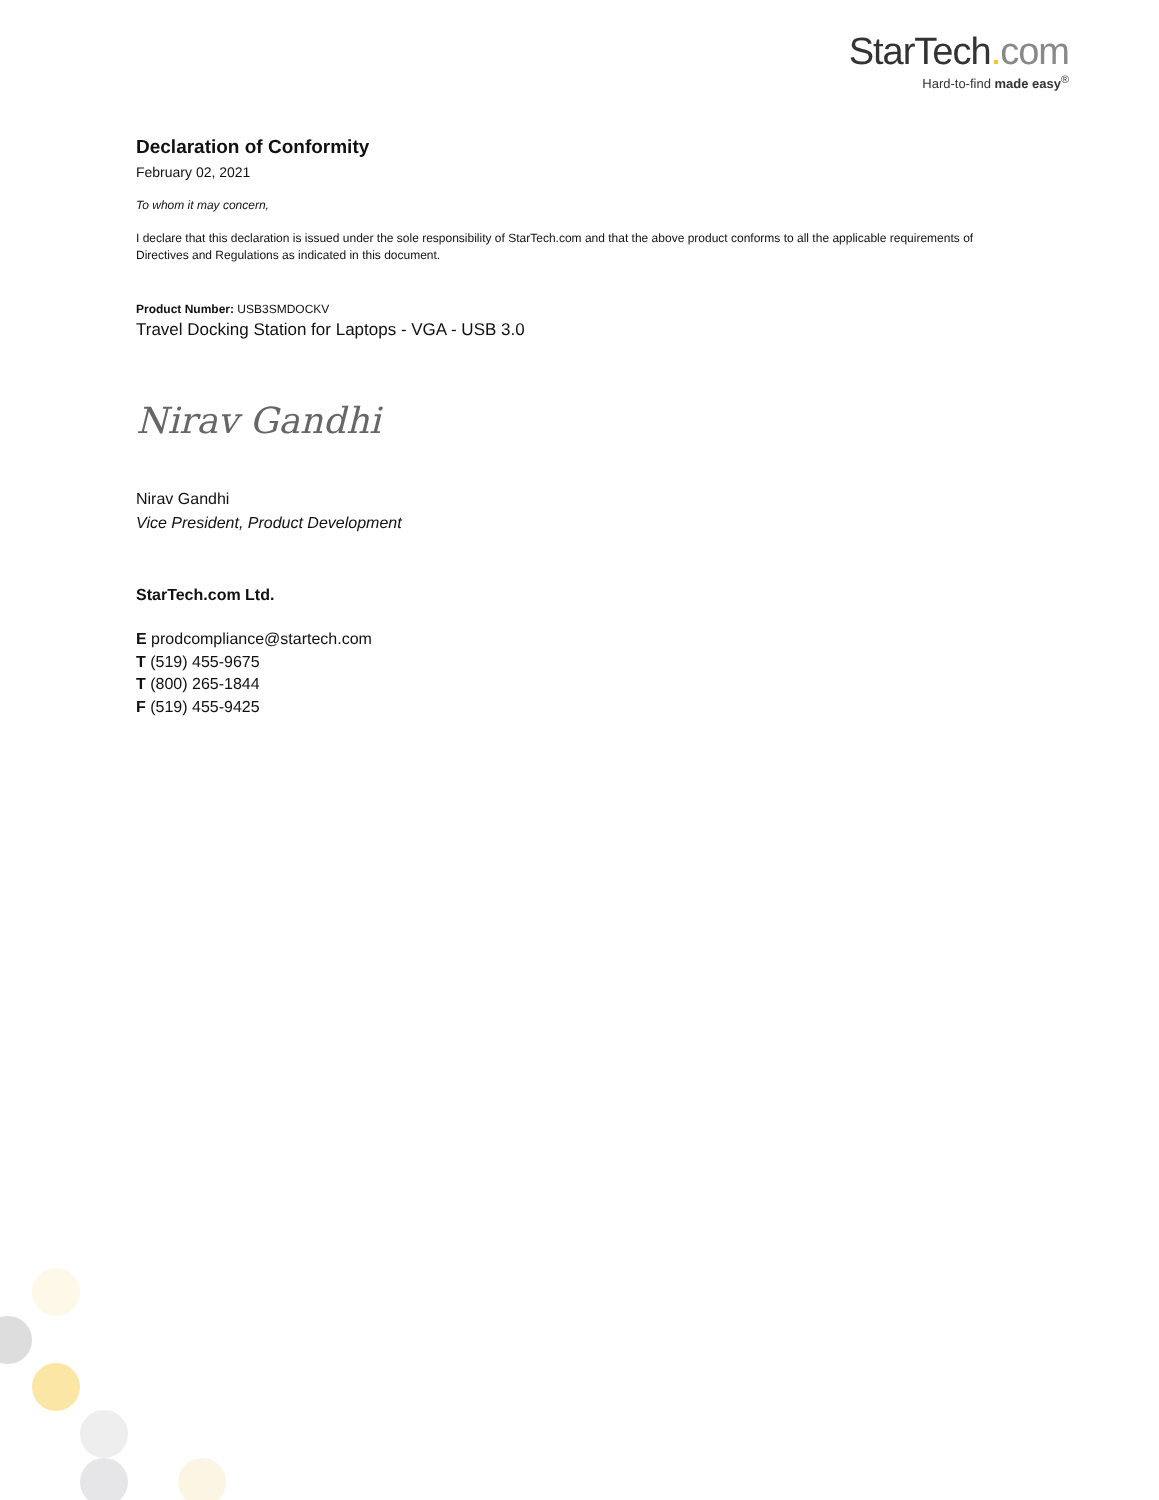StarTech. com
Hard-to-find made easy<sup>®</sup>
Declaration of Conformity
February 02, 2021
To whom it may concern,
I declare that this declaration is issued under the sole responsibility of StarTech.com and that the above product conforms to all the applicable requirements of Directives and Regulations as indicated in this document.
Product Number: USB3SMDOCKV
Travel Docking Station for Laptops - VGA - USB 3.0
Nirav Gandhi
Nirav Gandhi
Vice President, Product Development
StarTech.com Ltd.
E prodcompliance@startech.com
T (519) 455-9675
T (800) 265-1844
F (519) 455-9425